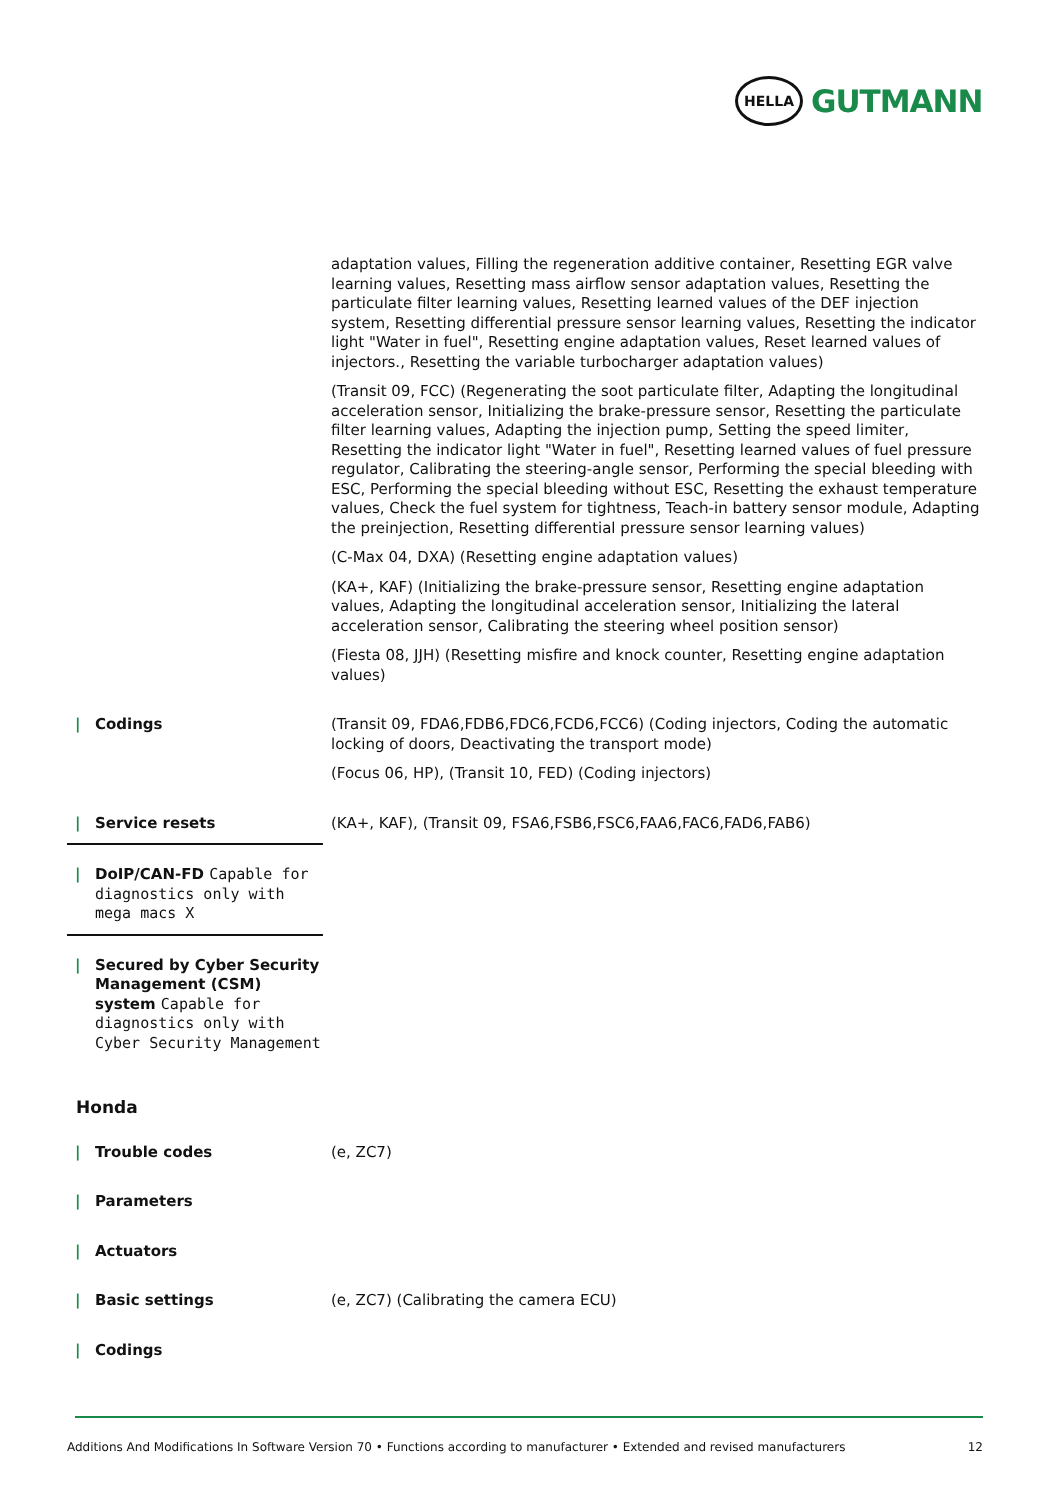HELLA
GUTMANN
| | adaptation values, Filling the regeneration additive container, Resetting EGR valve learning values, Resetting mass airflow sensor adaptation values, Resetting the particulate filter learning values, Resetting learned values of the DEF injection system, Resetting differential pressure sensor learning values, Resetting the indicator light "Water in fuel", Resetting engine adaptation values, Reset learned values of injectors., Resetting the variable turbocharger adaptation values) |
| | (Transit 09, FCC) (Regenerating the soot particulate filter, Adapting the longitudinal acceleration sensor, Initializing the brake-pressure sensor, Resetting the particulate filter learning values, Adapting the injection pump, Setting the speed limiter, Resetting the indicator light "Water in fuel", Resetting learned values of fuel pressure regulator, Calibrating the steering-angle sensor, Performing the special bleeding with ESC, Performing the special bleeding without ESC, Resetting the exhaust temperature values, Check the fuel system for tightness, Teach-in battery sensor module, Adapting the preinjection, Resetting differential pressure sensor learning values) |
| | (C-Max 04, DXA) (Resetting engine adaptation values) |
| | (KA+, KAF) (Initializing the brake-pressure sensor, Resetting engine adaptation values, Adapting the longitudinal acceleration sensor, Initializing the lateral acceleration sensor, Calibrating the steering wheel position sensor) |
| | (Fiesta 08, JJH) (Resetting misfire and knock counter, Resetting engine adaptation values) |
| / Codings | (Transit 09, FDA6,FDB6,FDC6,FCD6,FCC6) (Coding injectors, Coding the automatic locking of doors, Deactivating the transport mode) |
| | (Focus 06, HP), (Transit 10, FED) (Coding injectors) |
| / Service resets | (KA+, KAF), (Transit 09, FSA6,FSB6,FSC6,FAA6,FAC6,FAD6,FAB6) |
| / DoIP/CAN-FD Capable for diagnostics only with mega macs X | |
| / Secured by Cyber Security Management (CSM) system Capable for diagnostics only with Cyber Security Management | |
| Honda | |
| / Trouble codes | (e, ZC7) |
| / Parameters | |
| / Actuators | |
| / Basic settings | (e, ZC7) (Calibrating the camera ECU) |
| / Codings | |
Additions And Modifications In Software Version 70 • Functions according to manufacturer • Extended and revised manufacturers 12